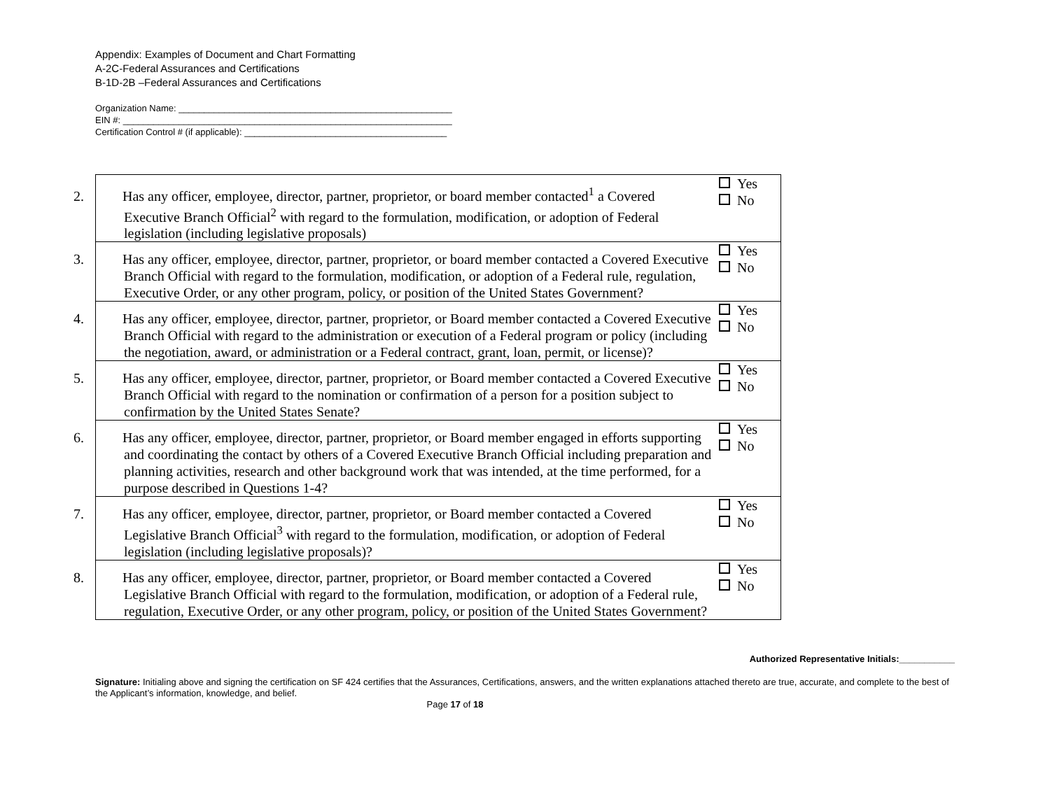Appendix: Examples of Document and Chart Formatting
A-2C-Federal Assurances and Certifications
B-1D-2B –Federal Assurances and Certifications
Organization Name: ______________________________________________________
EIN #: _________________________________________________________________
Certification Control # (if applicable): ________________________________________
| 2. Has any officer, employee, director, partner, proprietor, or board member contacted<sup>1</sup> a Covered Executive Branch Official<sup>2</sup> with regard to the formulation, modification, or adoption of Federal legislation (including legislative proposals) | Yes No |
| 3. Has any officer, employee, director, partner, proprietor, or board member contacted a Covered Executive Branch Official with regard to the formulation, modification, or adoption of a Federal rule, regulation, Executive Order, or any other program, policy, or position of the United States Government? | Yes No |
| 4. Has any officer, employee, director, partner, proprietor, or Board member contacted a Covered Executive Branch Official with regard to the administration or execution of a Federal program or policy (including the negotiation, award, or administration or a Federal contract, grant, loan, permit, or license)? | Yes No |
| 5. Has any officer, employee, director, partner, proprietor, or Board member contacted a Covered Executive Branch Official with regard to the nomination or confirmation of a person for a position subject to confirmation by the United States Senate? | Yes No |
| 6. Has any officer, employee, director, partner, proprietor, or Board member engaged in efforts supporting and coordinating the contact by others of a Covered Executive Branch Official including preparation and planning activities, research and other background work that was intended, at the time performed, for a purpose described in Questions 1-4? | Yes No |
| 7. Has any officer, employee, director, partner, proprietor, or Board member contacted a Covered Legislative Branch Official<sup>3</sup> with regard to the formulation, modification, or adoption of Federal legislation (including legislative proposals)? | Yes No |
| 8. Has any officer, employee, director, partner, proprietor, or Board member contacted a Covered Legislative Branch Official with regard to the formulation, modification, or adoption of a Federal rule, regulation, Executive Order, or any other program, policy, or position of the United States Government? | Yes No |
Authorized Representative Initials:___________
Signature: Initialing above and signing the certification on SF 424 certifies that the Assurances, Certifications, answers, and the written explanations attached thereto are true, accurate, and complete to the best of the Applicant’s information, knowledge, and belief.
Page 17 of 18